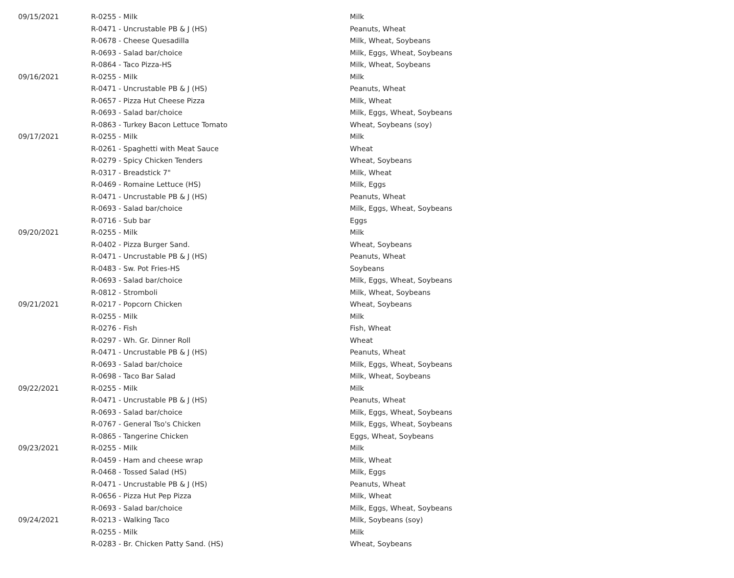| 09/15/2021 | R-0255 - Milk | Milk |
| | R-0471 - Uncrustable PB & J (HS) | Peanuts, Wheat |
| | R-0678 - Cheese Quesadilla | Milk, Wheat, Soybeans |
| | R-0693 - Salad bar/choice | Milk, Eggs, Wheat, Soybeans |
| | R-0864 - Taco Pizza-HS | Milk, Wheat, Soybeans |
| 09/16/2021 | R-0255 - Milk | Milk |
| | R-0471 - Uncrustable PB & J (HS) | Peanuts, Wheat |
| | R-0657 - Pizza Hut Cheese Pizza | Milk, Wheat |
| | R-0693 - Salad bar/choice | Milk, Eggs, Wheat, Soybeans |
| | R-0863 - Turkey Bacon Lettuce Tomato | Wheat, Soybeans (soy) |
| 09/17/2021 | R-0255 - Milk | Milk |
| | R-0261 - Spaghetti with Meat Sauce | Wheat |
| | R-0279 - Spicy Chicken Tenders | Wheat, Soybeans |
| | R-0317 - Breadstick 7" | Milk, Wheat |
| | R-0469 - Romaine Lettuce (HS) | Milk, Eggs |
| | R-0471 - Uncrustable PB & J (HS) | Peanuts, Wheat |
| | R-0693 - Salad bar/choice | Milk, Eggs, Wheat, Soybeans |
| | R-0716 - Sub bar | Eggs |
| 09/20/2021 | R-0255 - Milk | Milk |
| | R-0402 - Pizza Burger Sand. | Wheat, Soybeans |
| | R-0471 - Uncrustable PB & J (HS) | Peanuts, Wheat |
| | R-0483 - Sw. Pot Fries-HS | Soybeans |
| | R-0693 - Salad bar/choice | Milk, Eggs, Wheat, Soybeans |
| | R-0812 - Stromboli | Milk, Wheat, Soybeans |
| 09/21/2021 | R-0217 - Popcorn Chicken | Wheat, Soybeans |
| | R-0255 - Milk | Milk |
| | R-0276 - Fish | Fish, Wheat |
| | R-0297 - Wh. Gr. Dinner Roll | Wheat |
| | R-0471 - Uncrustable PB & J (HS) | Peanuts, Wheat |
| | R-0693 - Salad bar/choice | Milk, Eggs, Wheat, Soybeans |
| | R-0698 - Taco Bar Salad | Milk, Wheat, Soybeans |
| 09/22/2021 | R-0255 - Milk | Milk |
| | R-0471 - Uncrustable PB & J (HS) | Peanuts, Wheat |
| | R-0693 - Salad bar/choice | Milk, Eggs, Wheat, Soybeans |
| | R-0767 - General Tso's Chicken | Milk, Eggs, Wheat, Soybeans |
| | R-0865 - Tangerine Chicken | Eggs, Wheat, Soybeans |
| 09/23/2021 | R-0255 - Milk | Milk |
| | R-0459 - Ham and cheese wrap | Milk, Wheat |
| | R-0468 - Tossed Salad (HS) | Milk, Eggs |
| | R-0471 - Uncrustable PB & J (HS) | Peanuts, Wheat |
| | R-0656 - Pizza Hut Pep Pizza | Milk, Wheat |
| | R-0693 - Salad bar/choice | Milk, Eggs, Wheat, Soybeans |
| 09/24/2021 | R-0213 - Walking Taco | Milk, Soybeans (soy) |
| | R-0255 - Milk | Milk |
| | R-0283 - Br. Chicken Patty Sand. (HS) | Wheat, Soybeans |